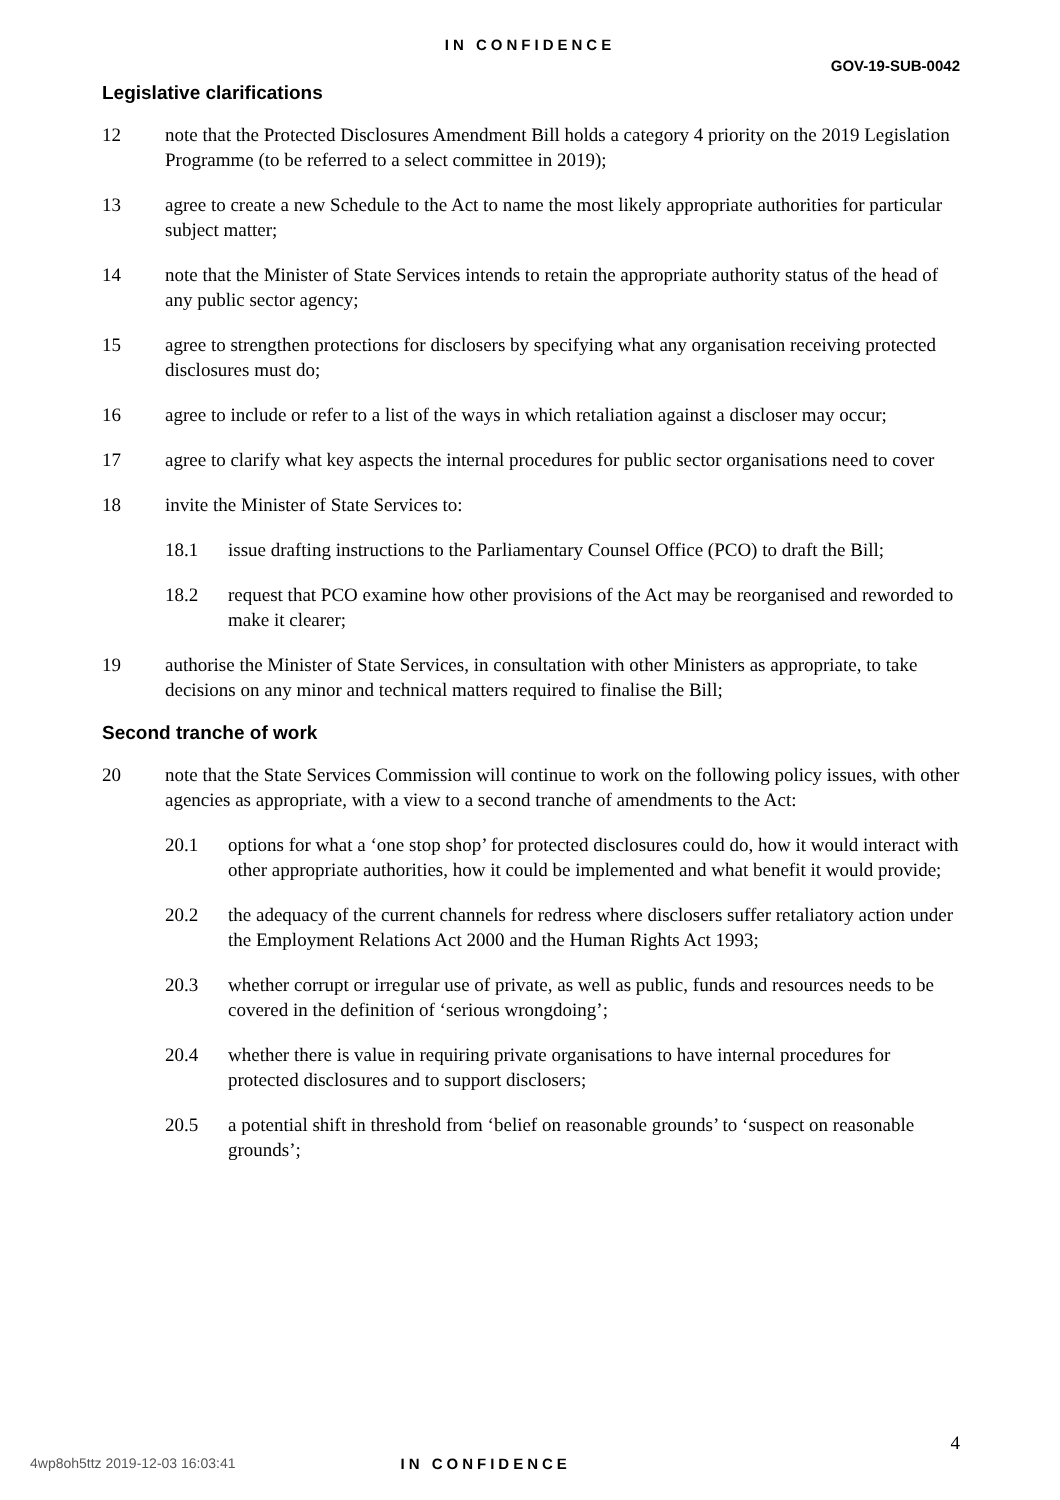IN CONFIDENCE
GOV-19-SUB-0042
Legislative clarifications
12 note that the Protected Disclosures Amendment Bill holds a category 4 priority on the 2019 Legislation Programme (to be referred to a select committee in 2019);
13 agree to create a new Schedule to the Act to name the most likely appropriate authorities for particular subject matter;
14 note that the Minister of State Services intends to retain the appropriate authority status of the head of any public sector agency;
15 agree to strengthen protections for disclosers by specifying what any organisation receiving protected disclosures must do;
16 agree to include or refer to a list of the ways in which retaliation against a discloser may occur;
17 agree to clarify what key aspects the internal procedures for public sector organisations need to cover
18 invite the Minister of State Services to:
18.1 issue drafting instructions to the Parliamentary Counsel Office (PCO) to draft the Bill;
18.2 request that PCO examine how other provisions of the Act may be reorganised and reworded to make it clearer;
19 authorise the Minister of State Services, in consultation with other Ministers as appropriate, to take decisions on any minor and technical matters required to finalise the Bill;
Second tranche of work
20 note that the State Services Commission will continue to work on the following policy issues, with other agencies as appropriate, with a view to a second tranche of amendments to the Act:
20.1 options for what a ‘one stop shop’ for protected disclosures could do, how it would interact with other appropriate authorities, how it could be implemented and what benefit it would provide;
20.2 the adequacy of the current channels for redress where disclosers suffer retaliatory action under the Employment Relations Act 2000 and the Human Rights Act 1993;
20.3 whether corrupt or irregular use of private, as well as public, funds and resources needs to be covered in the definition of ‘serious wrongdoing’;
20.4 whether there is value in requiring private organisations to have internal procedures for protected disclosures and to support disclosers;
20.5 a potential shift in threshold from ‘belief on reasonable grounds’ to ‘suspect on reasonable grounds’;
4
4wp8oh5ttz 2019-12-03 16:03:41 IN CONFIDENCE